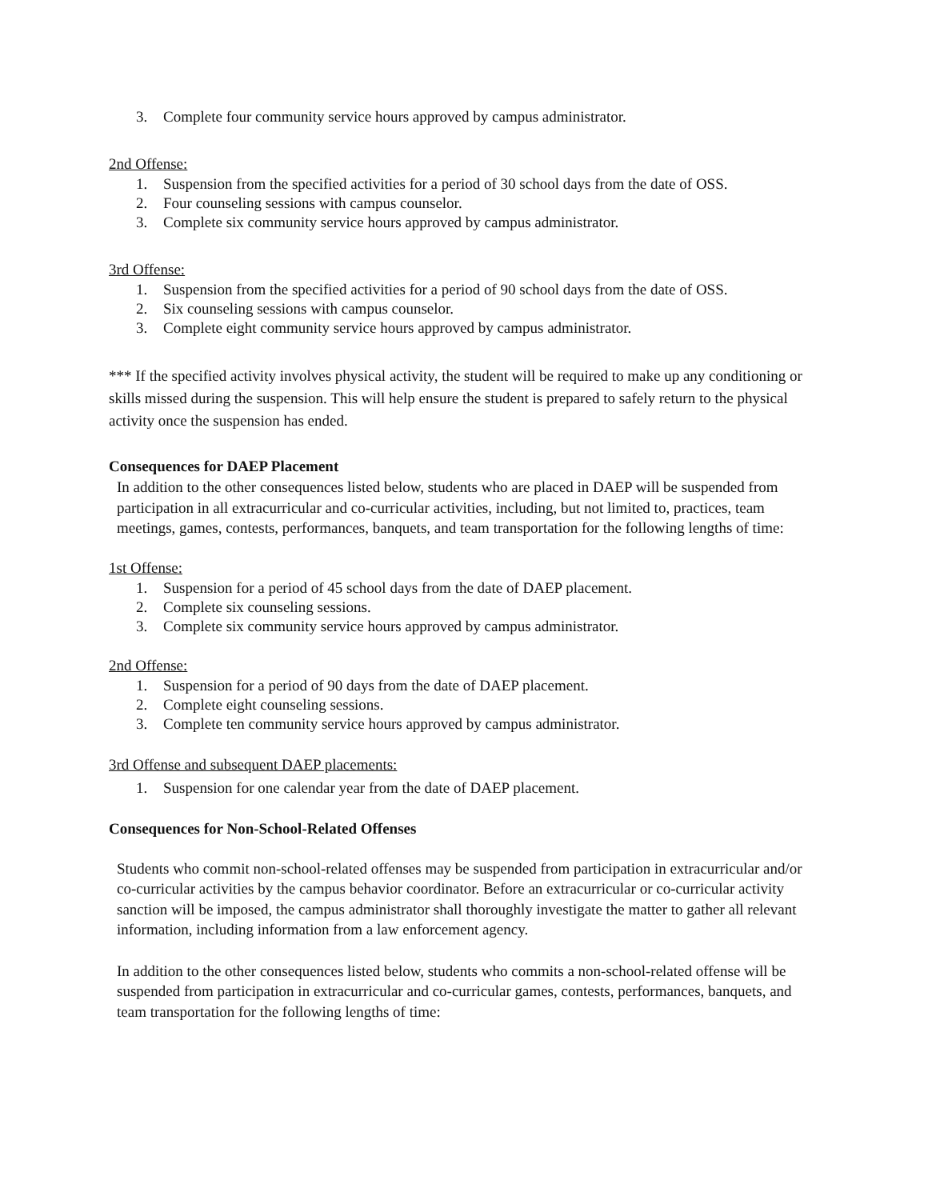3. Complete four community service hours approved by campus administrator.
2nd Offense:
1. Suspension from the specified activities for a period of 30 school days from the date of OSS.
2. Four counseling sessions with campus counselor.
3. Complete six community service hours approved by campus administrator.
3rd Offense:
1. Suspension from the specified activities for a period of 90 school days from the date of OSS.
2. Six counseling sessions with campus counselor.
3. Complete eight community service hours approved by campus administrator.
*** If the specified activity involves physical activity, the student will be required to make up any conditioning or skills missed during the suspension. This will help ensure the student is prepared to safely return to the physical activity once the suspension has ended.
Consequences for DAEP Placement
In addition to the other consequences listed below, students who are placed in DAEP will be suspended from participation in all extracurricular and co-curricular activities, including, but not limited to, practices, team meetings, games, contests, performances, banquets, and team transportation for the following lengths of time:
1st Offense:
1. Suspension for a period of 45 school days from the date of DAEP placement.
2. Complete six counseling sessions.
3. Complete six community service hours approved by campus administrator.
2nd Offense:
1. Suspension for a period of 90 days from the date of DAEP placement.
2. Complete eight counseling sessions.
3. Complete ten community service hours approved by campus administrator.
3rd Offense and subsequent DAEP placements:
1. Suspension for one calendar year from the date of DAEP placement.
Consequences for Non-School-Related Offenses
Students who commit non-school-related offenses may be suspended from participation in extracurricular and/or co-curricular activities by the campus behavior coordinator. Before an extracurricular or co-curricular activity sanction will be imposed, the campus administrator shall thoroughly investigate the matter to gather all relevant information, including information from a law enforcement agency.
In addition to the other consequences listed below, students who commits a non-school-related offense will be suspended from participation in extracurricular and co-curricular games, contests, performances, banquets, and team transportation for the following lengths of time: